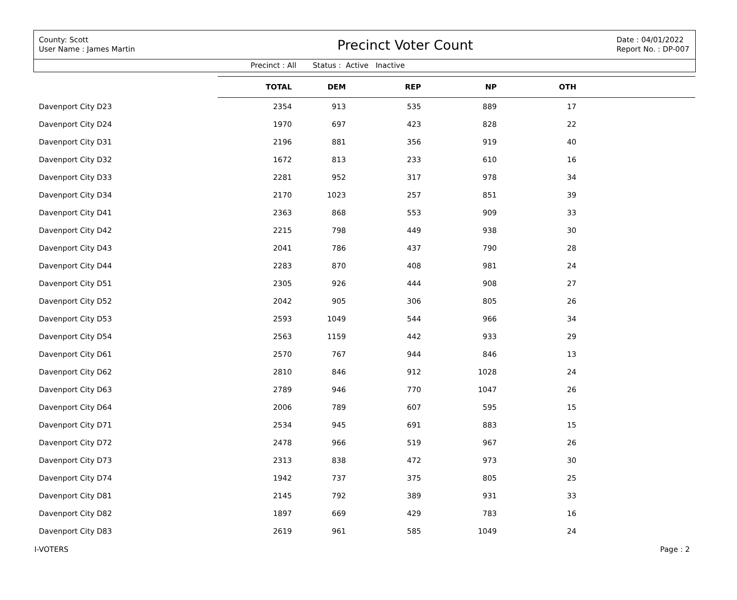County: Scott
User Name : James Martin
Precinct Voter Count
Date : 04/01/2022
Report No. : DP-007
Precinct : All Status : Active Inactive
| | TOTAL | DEM | REP | NP | OTH | |
| --- | --- | --- | --- | --- | --- | --- |
| Davenport City D23 | 2354 | 913 | 535 | 889 | 17 | |
| Davenport City D24 | 1970 | 697 | 423 | 828 | 22 | |
| Davenport City D31 | 2196 | 881 | 356 | 919 | 40 | |
| Davenport City D32 | 1672 | 813 | 233 | 610 | 16 | |
| Davenport City D33 | 2281 | 952 | 317 | 978 | 34 | |
| Davenport City D34 | 2170 | 1023 | 257 | 851 | 39 | |
| Davenport City D41 | 2363 | 868 | 553 | 909 | 33 | |
| Davenport City D42 | 2215 | 798 | 449 | 938 | 30 | |
| Davenport City D43 | 2041 | 786 | 437 | 790 | 28 | |
| Davenport City D44 | 2283 | 870 | 408 | 981 | 24 | |
| Davenport City D51 | 2305 | 926 | 444 | 908 | 27 | |
| Davenport City D52 | 2042 | 905 | 306 | 805 | 26 | |
| Davenport City D53 | 2593 | 1049 | 544 | 966 | 34 | |
| Davenport City D54 | 2563 | 1159 | 442 | 933 | 29 | |
| Davenport City D61 | 2570 | 767 | 944 | 846 | 13 | |
| Davenport City D62 | 2810 | 846 | 912 | 1028 | 24 | |
| Davenport City D63 | 2789 | 946 | 770 | 1047 | 26 | |
| Davenport City D64 | 2006 | 789 | 607 | 595 | 15 | |
| Davenport City D71 | 2534 | 945 | 691 | 883 | 15 | |
| Davenport City D72 | 2478 | 966 | 519 | 967 | 26 | |
| Davenport City D73 | 2313 | 838 | 472 | 973 | 30 | |
| Davenport City D74 | 1942 | 737 | 375 | 805 | 25 | |
| Davenport City D81 | 2145 | 792 | 389 | 931 | 33 | |
| Davenport City D82 | 1897 | 669 | 429 | 783 | 16 | |
| Davenport City D83 | 2619 | 961 | 585 | 1049 | 24 | |
I-VOTERS Page : 2